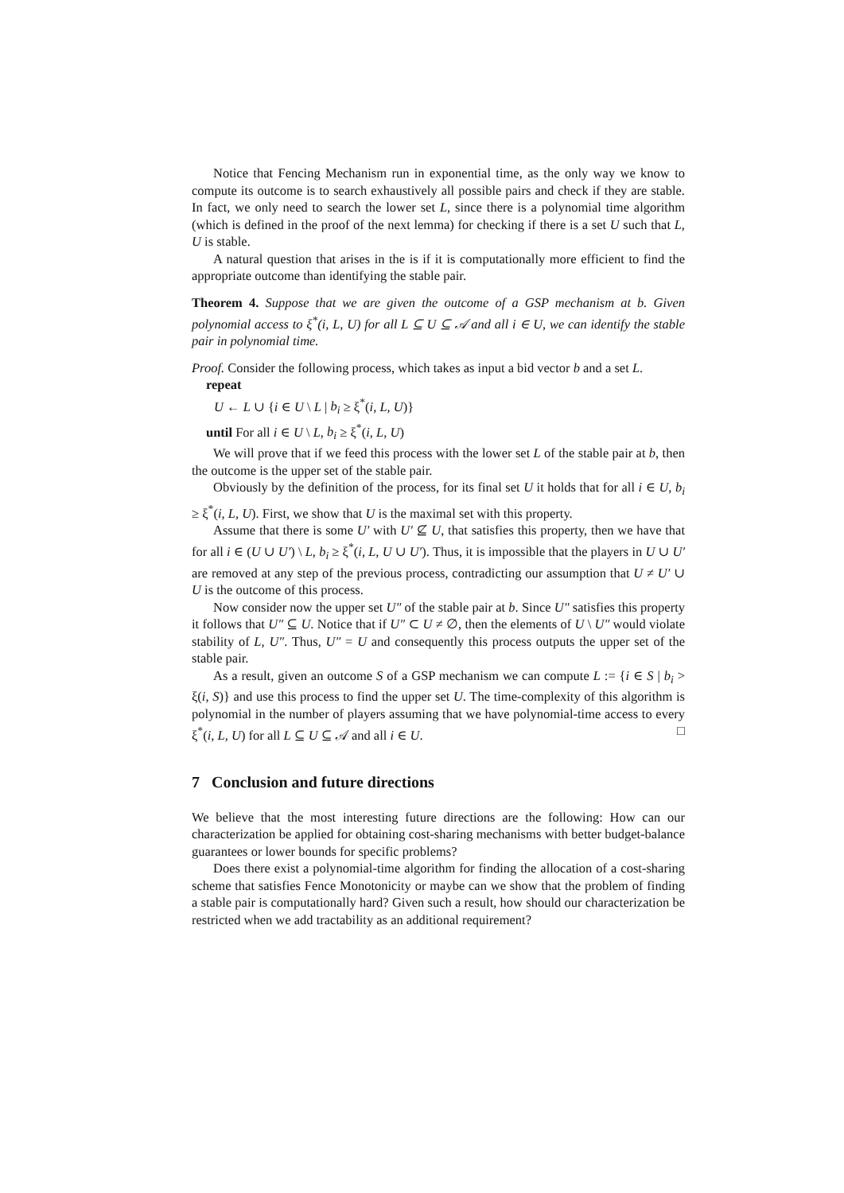Notice that Fencing Mechanism run in exponential time, as the only way we know to compute its outcome is to search exhaustively all possible pairs and check if they are stable. In fact, we only need to search the lower set L, since there is a polynomial time algorithm (which is defined in the proof of the next lemma) for checking if there is a set U such that L, U is stable.
A natural question that arises in the is if it is computationally more efficient to find the appropriate outcome than identifying the stable pair.
Theorem 4. Suppose that we are given the outcome of a GSP mechanism at b. Given polynomial access to ξ<sup>*</sup>(i, L, U) for all L ⊆ U ⊆ 𝒜 and all i ∈ U, we can identify the stable pair in polynomial time.
Proof. Consider the following process, which takes as input a bid vector b and a set L.
repeat
U ← L ∪ {i ∈ U \ L | b<sub>i</sub> ≥ ξ<sup>*</sup>(i, L, U)}
until For all i ∈ U \ L, b<sub>i</sub> ≥ ξ<sup>*</sup>(i, L, U)
We will prove that if we feed this process with the lower set L of the stable pair at b, then the outcome is the upper set of the stable pair.
Obviously by the definition of the process, for its final set U it holds that for all i ∈ U, b<sub>i</sub> ≥ ξ<sup>*</sup>(i, L, U). First, we show that U is the maximal set with this property.
Assume that there is some U′ with U′ ⊈ U, that satisfies this property, then we have that for all i ∈ (U ∪ U′) \ L, b<sub>i</sub> ≥ ξ<sup>*</sup>(i, L, U ∪ U′). Thus, it is impossible that the players in U ∪ U′ are removed at any step of the previous process, contradicting our assumption that U ≠ U′ ∪ U is the outcome of this process.
Now consider now the upper set U″ of the stable pair at b. Since U″ satisfies this property it follows that U″ ⊆ U. Notice that if U″ ⊂ U ≠ ∅, then the elements of U \ U″ would violate stability of L, U″. Thus, U″ = U and consequently this process outputs the upper set of the stable pair.
As a result, given an outcome S of a GSP mechanism we can compute L := {i ∈ S | b<sub>i</sub> > ξ(i, S)} and use this process to find the upper set U. The time-complexity of this algorithm is polynomial in the number of players assuming that we have polynomial-time access to every ξ<sup>*</sup>(i, L, U) for all L ⊆ U ⊆ 𝒜 and all i ∈ U. □
7 Conclusion and future directions
We believe that the most interesting future directions are the following: How can our characterization be applied for obtaining cost-sharing mechanisms with better budget-balance guarantees or lower bounds for specific problems?
Does there exist a polynomial-time algorithm for finding the allocation of a cost-sharing scheme that satisfies Fence Monotonicity or maybe can we show that the problem of finding a stable pair is computationally hard? Given such a result, how should our characterization be restricted when we add tractability as an additional requirement?